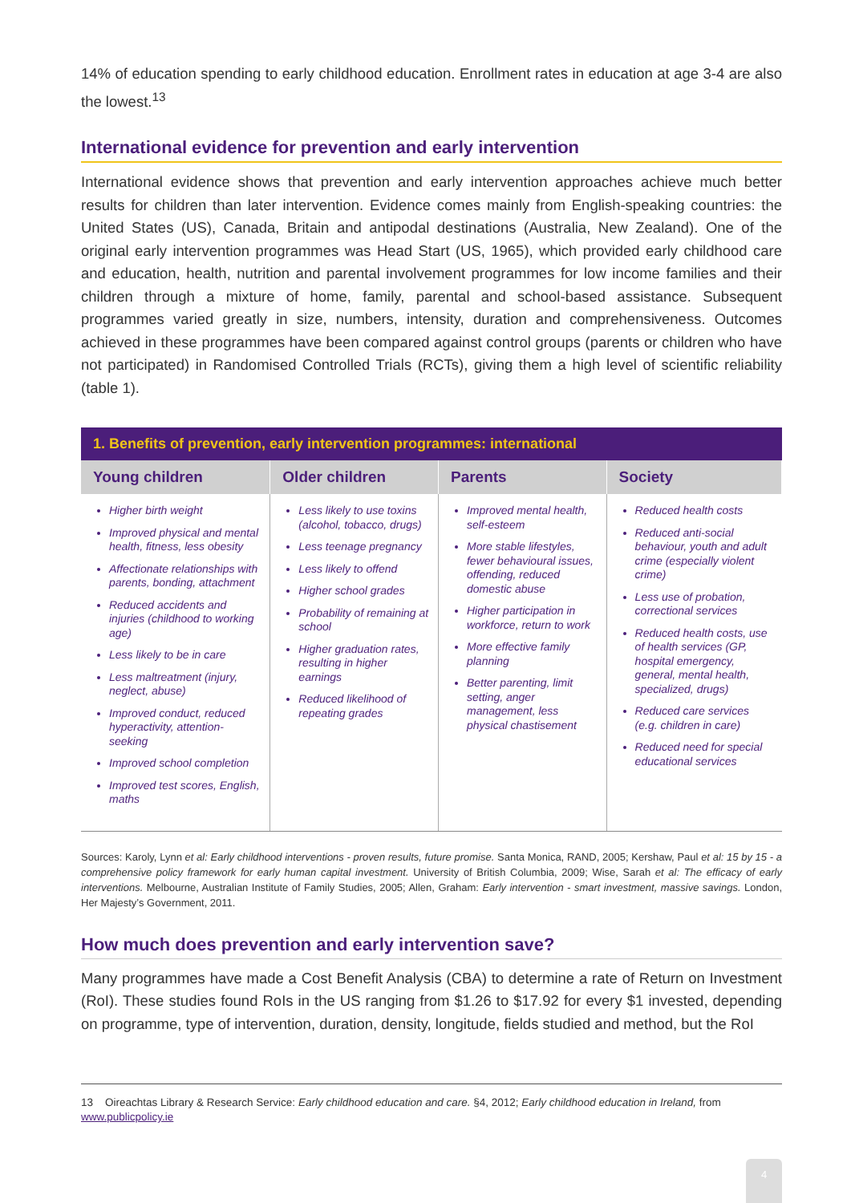14% of education spending to early childhood education. Enrollment rates in education at age 3-4 are also the lowest.<sup>13</sup>
International evidence for prevention and early intervention
International evidence shows that prevention and early intervention approaches achieve much better results for children than later intervention. Evidence comes mainly from English-speaking countries: the United States (US), Canada, Britain and antipodal destinations (Australia, New Zealand). One of the original early intervention programmes was Head Start (US, 1965), which provided early childhood care and education, health, nutrition and parental involvement programmes for low income families and their children through a mixture of home, family, parental and school-based assistance. Subsequent programmes varied greatly in size, numbers, intensity, duration and comprehensiveness. Outcomes achieved in these programmes have been compared against control groups (parents or children who have not participated) in Randomised Controlled Trials (RCTs), giving them a high level of scientific reliability (table 1).
| 1. Benefits of prevention, early intervention programmes: international | | | |
| --- | --- | --- | --- |
| Young children | Older children | Parents | Society |
| Higher birth weight Improved physical and mental health, fitness, less obesity Affectionate relationships with parents, bonding, attachment Reduced accidents and injuries (childhood to working age) Less likely to be in care Less maltreatment (injury, neglect, abuse) Improved conduct, reduced hyperactivity, attention-seeking Improved school completion Improved test scores, English, maths | Less likely to use toxins (alcohol, tobacco, drugs) Less teenage pregnancy Less likely to offend Higher school grades Probability of remaining at school Higher graduation rates, resulting in higher earnings Reduced likelihood of repeating grades | Improved mental health, self-esteem More stable lifestyles, fewer behavioural issues, offending, reduced domestic abuse Higher participation in workforce, return to work More effective family planning Better parenting, limit setting, anger management, less physical chastisement | Reduced health costs Reduced anti-social behaviour, youth and adult crime (especially violent crime) Less use of probation, correctional services Reduced health costs, use of health services (GP, hospital emergency, general, mental health, specialized, drugs) Reduced care services (e.g. children in care) Reduced need for special educational services |
Sources: Karoly, Lynn et al: Early childhood interventions - proven results, future promise. Santa Monica, RAND, 2005; Kershaw, Paul et al: 15 by 15 - a comprehensive policy framework for early human capital investment. University of British Columbia, 2009; Wise, Sarah et al: The efficacy of early interventions. Melbourne, Australian Institute of Family Studies, 2005; Allen, Graham: Early intervention - smart investment, massive savings. London, Her Majesty’s Government, 2011.
How much does prevention and early intervention save?
Many programmes have made a Cost Benefit Analysis (CBA) to determine a rate of Return on Investment (RoI). These studies found RoIs in the US ranging from $1.26 to $17.92 for every $1 invested, depending on programme, type of intervention, duration, density, longitude, fields studied and method, but the RoI
13 Oireachtas Library & Research Service: Early childhood education and care. §4, 2012; Early childhood education in Ireland, from www.publicpolicy.ie
4